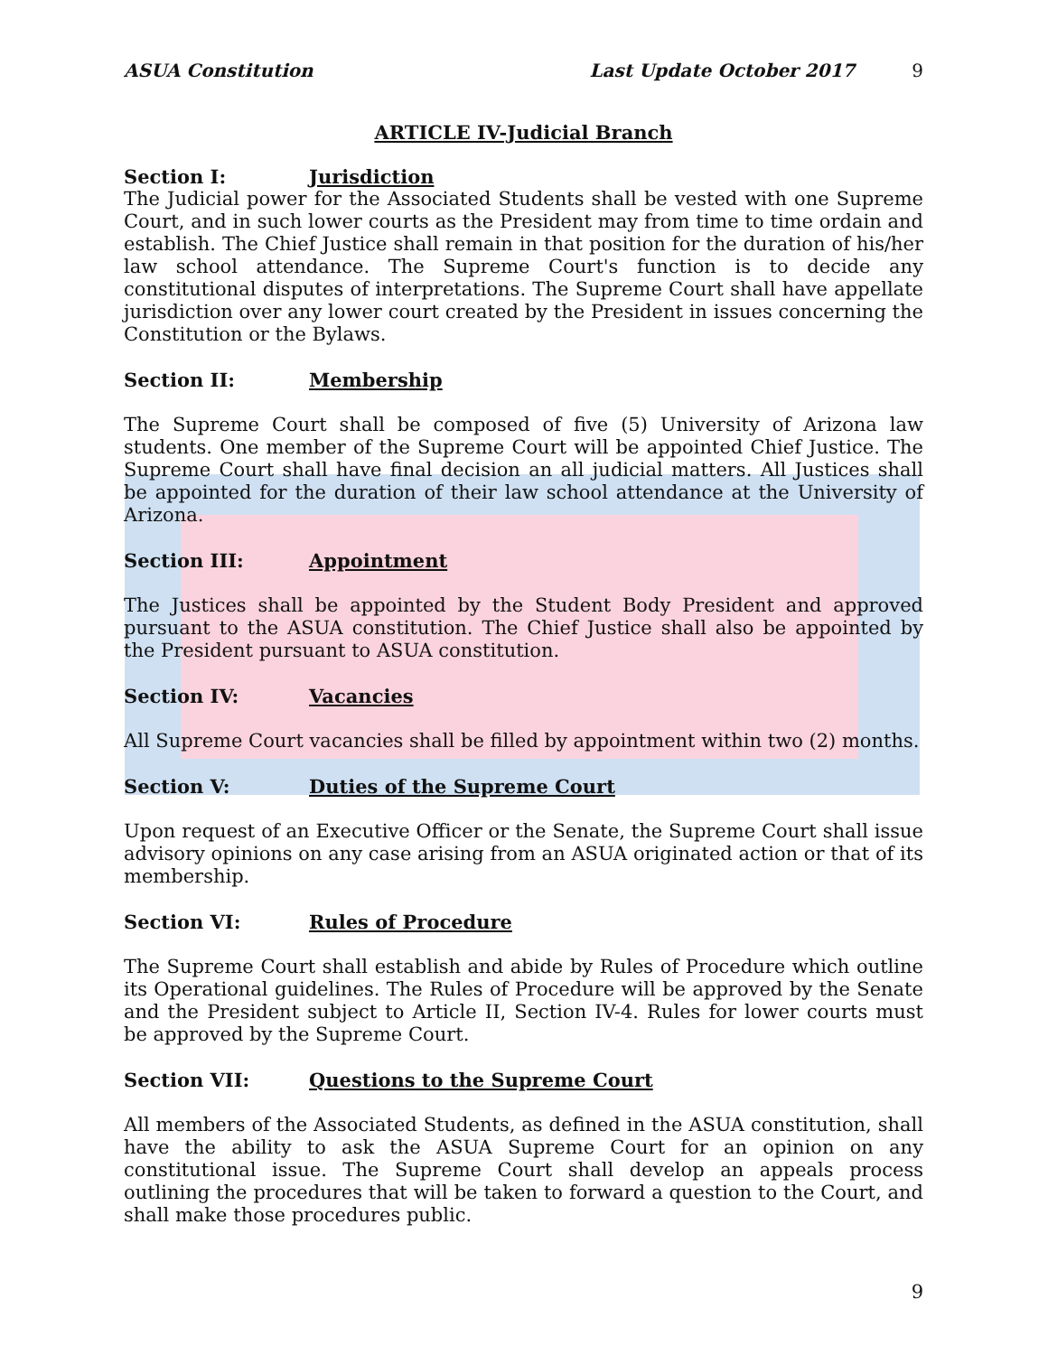ASUA Constitution Last Update October 2017 9
ARTICLE IV-Judicial Branch
Section I: Jurisdiction
The Judicial power for the Associated Students shall be vested with one Supreme Court, and in such lower courts as the President may from time to time ordain and establish. The Chief Justice shall remain in that position for the duration of his/her law school attendance. The Supreme Court's function is to decide any constitutional disputes of interpretations. The Supreme Court shall have appellate jurisdiction over any lower court created by the President in issues concerning the Constitution or the Bylaws.
Section II: Membership
The Supreme Court shall be composed of five (5) University of Arizona law students. One member of the Supreme Court will be appointed Chief Justice. The Supreme Court shall have final decision an all judicial matters. All Justices shall be appointed for the duration of their law school attendance at the University of Arizona.
Section III: Appointment
The Justices shall be appointed by the Student Body President and approved pursuant to the ASUA constitution. The Chief Justice shall also be appointed by the President pursuant to ASUA constitution.
Section IV: Vacancies
All Supreme Court vacancies shall be filled by appointment within two (2) months.
Section V: Duties of the Supreme Court
Upon request of an Executive Officer or the Senate, the Supreme Court shall issue advisory opinions on any case arising from an ASUA originated action or that of its membership.
Section VI: Rules of Procedure
The Supreme Court shall establish and abide by Rules of Procedure which outline its Operational guidelines. The Rules of Procedure will be approved by the Senate and the President subject to Article II, Section IV-4. Rules for lower courts must be approved by the Supreme Court.
Section VII: Questions to the Supreme Court
All members of the Associated Students, as defined in the ASUA constitution, shall have the ability to ask the ASUA Supreme Court for an opinion on any constitutional issue. The Supreme Court shall develop an appeals process outlining the procedures that will be taken to forward a question to the Court, and shall make those procedures public.
9